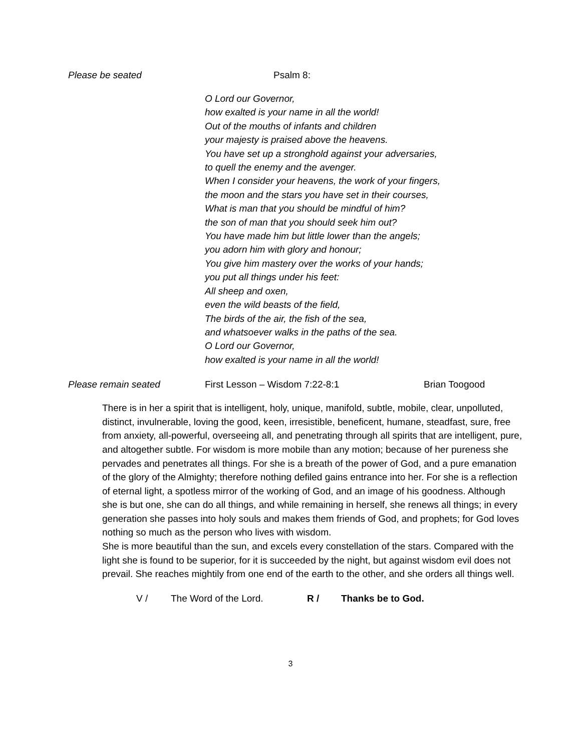Please be seated Psalm 8:
O Lord our Governor,
how exalted is your name in all the world!
Out of the mouths of infants and children
your majesty is praised above the heavens.
You have set up a stronghold against your adversaries,
to quell the enemy and the avenger.
When I consider your heavens, the work of your fingers,
the moon and the stars you have set in their courses,
What is man that you should be mindful of him?
the son of man that you should seek him out?
You have made him but little lower than the angels;
you adorn him with glory and honour;
You give him mastery over the works of your hands;
you put all things under his feet:
All sheep and oxen,
even the wild beasts of the field,
The birds of the air, the fish of the sea,
and whatsoever walks in the paths of the sea.
O Lord our Governor,
how exalted is your name in all the world!
Please remain seated First Lesson – Wisdom 7:22-8:1 Brian Toogood
There is in her a spirit that is intelligent, holy, unique, manifold, subtle, mobile, clear, unpolluted, distinct, invulnerable, loving the good, keen, irresistible, beneficent, humane, steadfast, sure, free from anxiety, all-powerful, overseeing all, and penetrating through all spirits that are intelligent, pure, and altogether subtle. For wisdom is more mobile than any motion; because of her pureness she pervades and penetrates all things. For she is a breath of the power of God, and a pure emanation of the glory of the Almighty; therefore nothing defiled gains entrance into her. For she is a reflection of eternal light, a spotless mirror of the working of God, and an image of his goodness. Although she is but one, she can do all things, and while remaining in herself, she renews all things; in every generation she passes into holy souls and makes them friends of God, and prophets; for God loves nothing so much as the person who lives with wisdom.
She is more beautiful than the sun, and excels every constellation of the stars. Compared with the light she is found to be superior, for it is succeeded by the night, but against wisdom evil does not prevail. She reaches mightily from one end of the earth to the other, and she orders all things well.
V / The Word of the Lord. R / Thanks be to God.
3